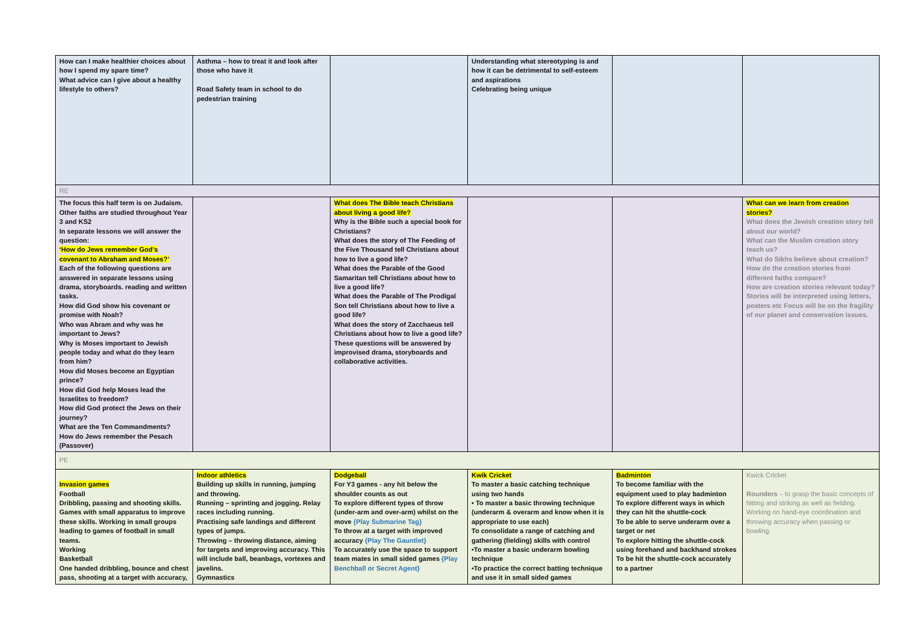| How can I make healthier choices about how I spend my spare time? What advice can I give about a healthy lifestyle to others? | Asthma – how to treat it and look after those who have it Road Safety team in school to do pedestrian training | | Understanding what stereotyping is and how it can be detrimental to self-esteem and aspirations Celebrating being unique | | |
| RE | | | | | |
| The focus this half term is on Judaism. Other faiths are studied throughout Year 3 and KS2 In separate lessons we will answer the question: ‘How do Jews remember God’s covenant to Abraham and Moses?’ Each of the following questions are answered in separate lessons using drama, storyboards. reading and written tasks. How did God show his covenant or promise with Noah? Who was Abram and why was he important to Jews? Why is Moses important to Jewish people today and what do they learn from him? How did Moses become an Egyptian prince? How did God help Moses lead the Israelites to freedom? How did God protect the Jews on their journey? What are the Ten Commandments? How do Jews remember the Pesach (Passover) | | What does The Bible teach Christians about living a good life? Why is the Bible such a special book for Christians? What does the story of The Feeding of the Five Thousand tell Christians about how to live a good life? What does the Parable of the Good Samaritan tell Christians about how to live a good life? What does the Parable of The Prodigal Son tell Christians about how to live a good life? What does the story of Zacchaeus tell Christians about how to live a good life? These questions will be answered by improvised drama, storyboards and collaborative activities. | | | What can we learn from creation stories? What does the Jewish creation story tell about our world? What can the Muslim creation story teach us? What do Sikhs believe about creation? How do the creation stories from different faiths compare? How are creation stories relevant today? Stories will be interpreted using letters, posters etc Focus will be on the fragility of our planet and conservation issues. |
| PE | | | | | |
| Invasion games Football Dribbling, passing and shooting skills. Games with small apparatus to improve these skills. Working in small groups leading to games of football in small teams. Working Basketball One handed dribbling, bounce and chest pass, shooting at a target with accuracy, | Indoor athletics Building up skills in running, jumping and throwing. Running – sprinting and jogging. Relay races including running. Practising safe landings and different types of jumps. Throwing – throwing distance, aiming for targets and improving accuracy. This will include ball, beanbags, vortexes and javelins. Gymnastics | Dodgeball For Y3 games - any hit below the shoulder counts as out To explore different types of throw (under-arm and over-arm) whilst on the move {Play Submarine Tag} To throw at a target with improved accuracy {Play The Gauntlet} To accurately use the space to support team mates in small sided games {Play Benchball or Secret Agent} | Kwik Cricket To master a basic catching technique using two hands • To master a basic throwing technique (underarm & overarm and know when it is appropriate to use each) To consolidate a range of catching and gathering (fielding) skills with control •To master a basic underarm bowling technique •To practice the correct batting technique and use it in small sided games | Badminton To become familiar with the equipment used to play badminton To explore different ways in which they can hit the shuttle-cock To be able to serve underarm over a target or net To explore hitting the shuttle-cock using forehand and backhand strokes To be hit the shuttle-cock accurately to a partner | Kwick Cricket Rounders – to grasp the basic concepts of hitting and striking as well as fielding. Working on hand-eye coordination and throwing accuracy when passing or bowling. |